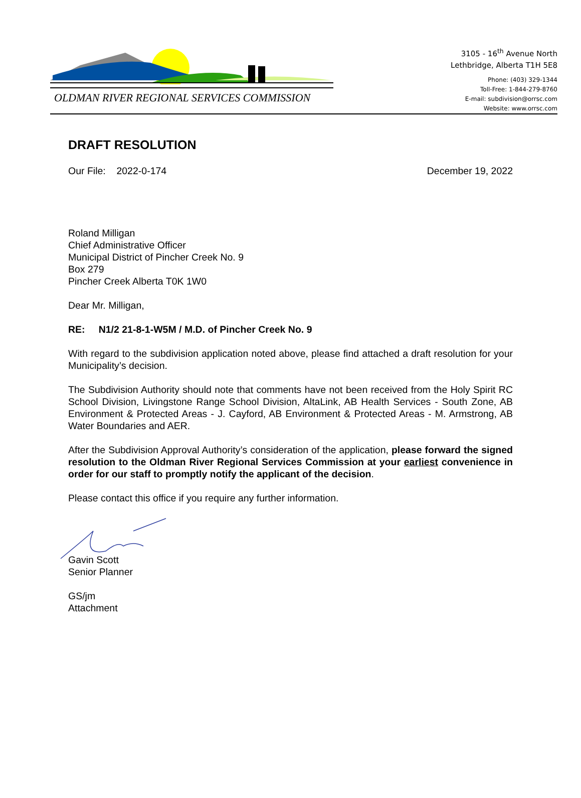OLDMAN RIVER REGIONAL SERVICES COMMISSION
3105 - 16<sup>th</sup> Avenue North
Lethbridge, Alberta T1H 5E8
Phone: (403) 329-1344
Toll-Free: 1-844-279-8760
E-mail: subdivision@orrsc.com
Website: www.orrsc.com
DRAFT RESOLUTION
Our File: 2022-0-174 December 19, 2022
Roland Milligan
Chief Administrative Officer
Municipal District of Pincher Creek No. 9
Box 279
Pincher Creek Alberta T0K 1W0
Dear Mr. Milligan,
RE: N1/2 21-8-1-W5M / M.D. of Pincher Creek No. 9
With regard to the subdivision application noted above, please find attached a draft resolution for your Municipality’s decision.
The Subdivision Authority should note that comments have not been received from the Holy Spirit RC School Division, Livingstone Range School Division, AltaLink, AB Health Services - South Zone, AB Environment & Protected Areas - J. Cayford, AB Environment & Protected Areas - M. Armstrong, AB Water Boundaries and AER.
After the Subdivision Approval Authority’s consideration of the application, please forward the signed resolution to the Oldman River Regional Services Commission at your earliest convenience in order for our staff to promptly notify the applicant of the decision.
Please contact this office if you require any further information.
Gavin Scott
Senior Planner
GS/jm
Attachment